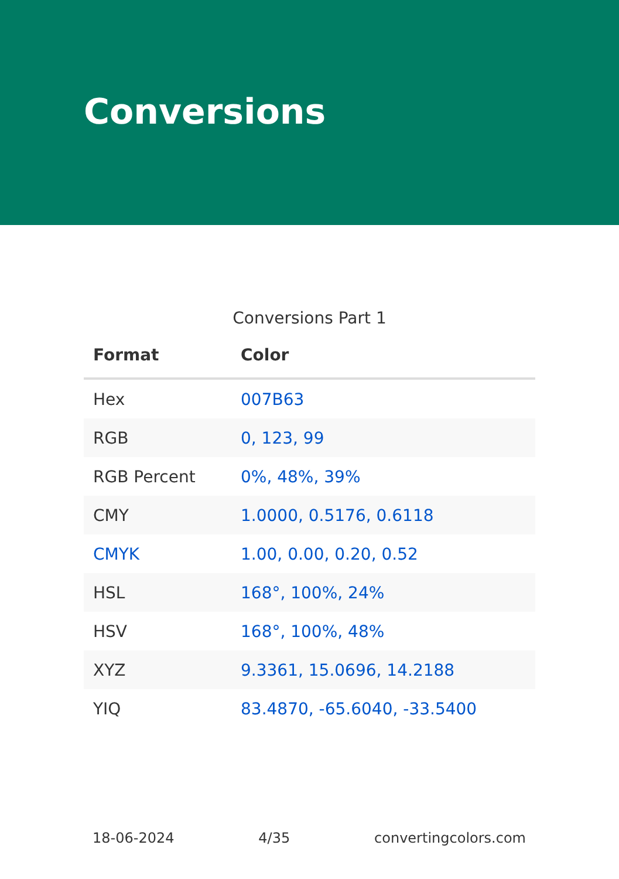Conversions
Conversions Part 1
| Format | Color |
| --- | --- |
| Hex | 007B63 |
| RGB | 0, 123, 99 |
| RGB Percent | 0%, 48%, 39% |
| CMY | 1.0000, 0.5176, 0.6118 |
| CMYK | 1.00, 0.00, 0.20, 0.52 |
| HSL | 168°, 100%, 24% |
| HSV | 168°, 100%, 48% |
| XYZ | 9.3361, 15.0696, 14.2188 |
| YIQ | 83.4870, -65.6040, -33.5400 |
18-06-2024 4/35 convertingcolors.com